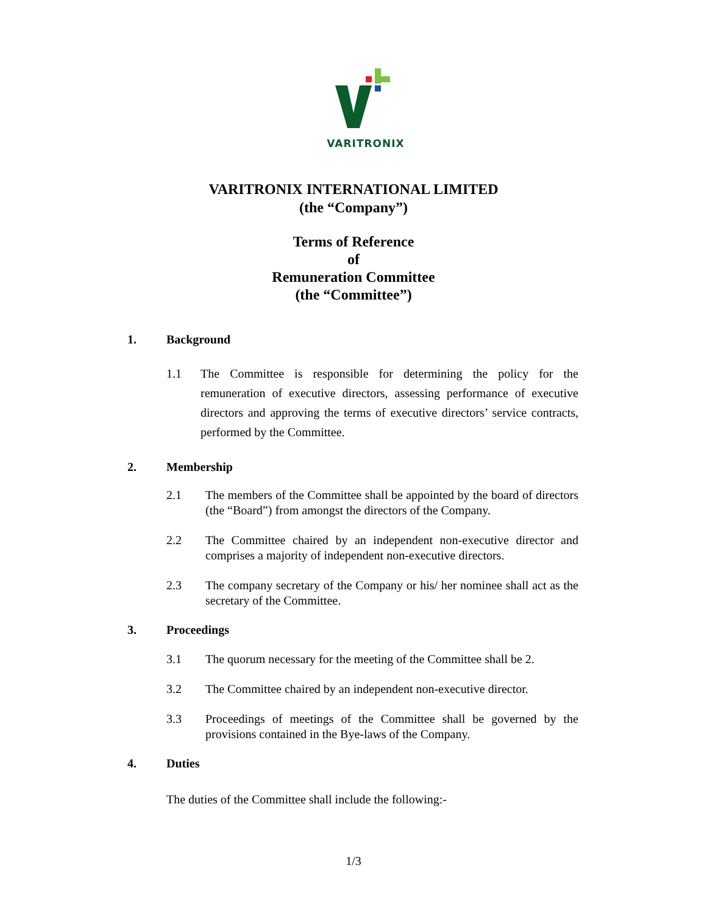VARITRONIX
VARITRONIX INTERNATIONAL LIMITED
(the “Company”)
Terms of Reference
of
Remuneration Committee
(the “Committee”)
1. Background
1.1 The Committee is responsible for determining the policy for the remuneration of executive directors, assessing performance of executive directors and approving the terms of executive directors’ service contracts, performed by the Committee.
2. Membership
2.1 The members of the Committee shall be appointed by the board of directors (the “Board”) from amongst the directors of the Company.
2.2 The Committee chaired by an independent non-executive director and comprises a majority of independent non-executive directors.
2.3 The company secretary of the Company or his/ her nominee shall act as the secretary of the Committee.
3. Proceedings
3.1 The quorum necessary for the meeting of the Committee shall be 2.
3.2 The Committee chaired by an independent non-executive director.
3.3 Proceedings of meetings of the Committee shall be governed by the provisions contained in the Bye-laws of the Company.
4. Duties
The duties of the Committee shall include the following:-
1/3